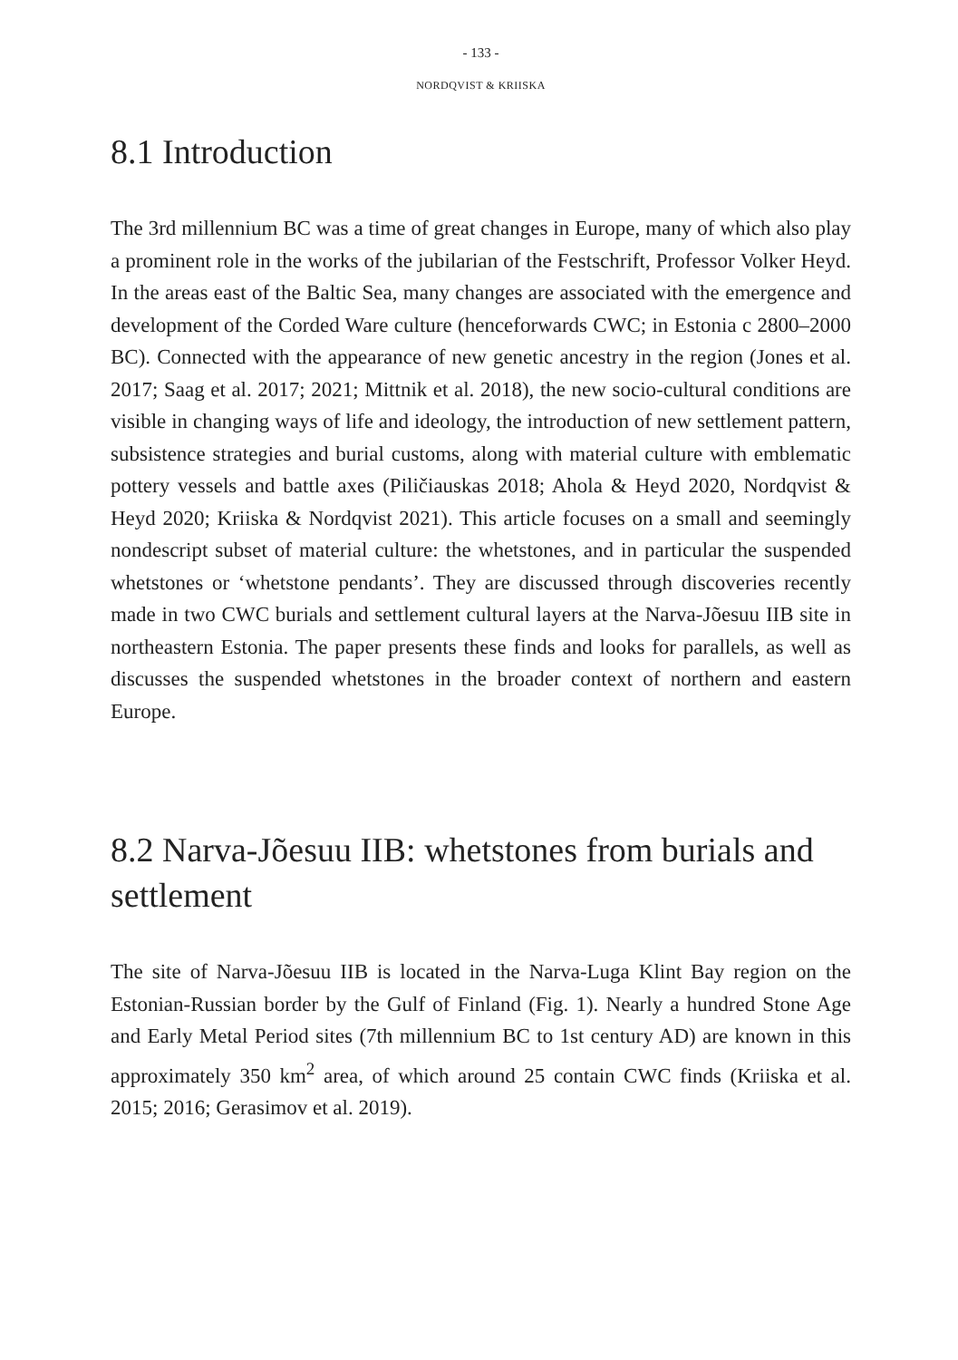- 133 -
NORDQVIST & KRIISKA
8.1 Introduction
The 3rd millennium BC was a time of great changes in Europe, many of which also play a prominent role in the works of the jubilarian of the Fest­schrift, Professor Volker Heyd. In the areas east of the Baltic Sea, many chang­es are associated with the emergence and development of the Corded Ware culture (henceforwards CWC; in Estonia c 2800–2000 BC). Connected with the appearance of new genetic ancestry in the region (Jones et al. 2017; Saag et al. 2017; 2021; Mittnik et al. 2018), the new socio-cultural conditions are visible in changing ways of life and ideology, the introduction of new settle­ment pattern, subsistence strategies and burial customs, along with material culture with emblematic pottery vessels and battle axes (Piličiauskas 2018; Ahola & Heyd 2020, Nordqvist & Heyd 2020; Kriiska & Nordqvist 2021). This article focuses on a small and seemingly nondescript subset of material culture: the whetstones, and in particular the suspended whetstones or ‘whet­stone pendants’. They are discussed through discoveries recently made in two CWC burials and settlement cultural layers at the Narva-Jõesuu IIB site in northeastern Estonia. The paper presents these finds and looks for parallels, as well as discusses the suspended whetstones in the broader context of northern and eastern Europe.
8.2 Narva-Jõesuu IIB: whetstones from burials and settlement
The site of Narva-Jõesuu IIB is located in the Narva-Luga Klint Bay region on the Estonian-Russian border by the Gulf of Finland (Fig. 1). Nearly a hundred Stone Age and Early Metal Period sites (7th millennium BC to 1st century AD) are known in this approximately 350 km<sup>2</sup> area, of which around 25 contain CWC finds (Kriiska et al. 2015; 2016; Gerasimov et al. 2019).